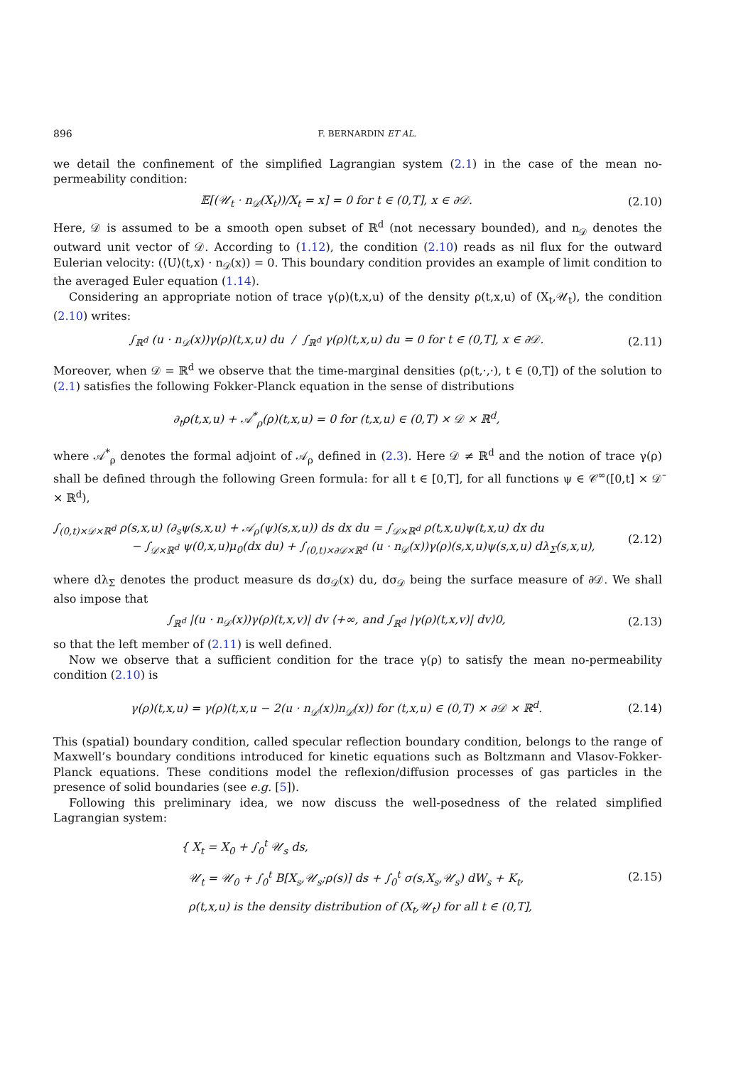896 F. BERNARDIN ET AL.
we detail the confinement of the simplified Lagrangian system (2.1) in the case of the mean no-permeability condition:
𝔼[(𝒰<sub>t</sub> · n<sub>𝒟</sub>(X<sub>t</sub>))/X<sub>t</sub> = x] = 0 for t ∈ (0,T], x ∈ ∂𝒟. (2.10)
Here, 𝒟 is assumed to be a smooth open subset of ℝ<sup>d</sup> (not necessary bounded), and n<sub>𝒟</sub> denotes the outward unit vector of 𝒟. According to (1.12), the condition (2.10) reads as nil flux for the outward Eulerian velocity: (⟨U⟩(t,x) · n<sub>𝒟</sub>(x)) = 0. This boundary condition provides an example of limit condition to the averaged Euler equation (1.14).
Considering an appropriate notion of trace γ(ρ)(t,x,u) of the density ρ(t,x,u) of (X<sub>t</sub>,𝒰<sub>t</sub>), the condition (2.10) writes:
∫<sub>ℝ<sup>d</sup></sub> (u · n<sub>𝒟</sub>(x))γ(ρ)(t,x,u) du / ∫<sub>ℝ<sup>d</sup></sub> γ(ρ)(t,x,u) du = 0 for t ∈ (0,T], x ∈ ∂𝒟. (2.11)
Moreover, when 𝒟 = ℝ<sup>d</sup> we observe that the time-marginal densities (ρ(t,·,·), t ∈ (0,T]) of the solution to (2.1) satisfies the following Fokker-Planck equation in the sense of distributions
∂<sub>t</sub>ρ(t,x,u) + 𝒜<sup>*</sup><sub>ρ</sub>(ρ)(t,x,u) = 0 for (t,x,u) ∈ (0,T) × 𝒟 × ℝ<sup>d</sup>,
where 𝒜<sup>*</sup><sub>ρ</sub> denotes the formal adjoint of 𝒜<sub>ρ</sub> defined in (2.3). Here 𝒟 ≠ ℝ<sup>d</sup> and the notion of trace γ(ρ) shall be defined through the following Green formula: for all t ∈ [0,T], for all functions ψ ∈ 𝒞<sup>∞</sup>([0,t] × 𝒟̄ × ℝ<sup>d</sup>),
∫<sub>(0,t)×𝒟×ℝ<sup>d</sup></sub> ρ(s,x,u) (∂<sub>s</sub>ψ(s,x,u) + 𝒜<sub>ρ</sub>(ψ)(s,x,u)) ds dx du = ∫<sub>𝒟×ℝ<sup>d</sup></sub> ρ(t,x,u)ψ(t,x,u) dx du
− ∫<sub>𝒟×ℝ<sup>d</sup></sub> ψ(0,x,u)μ<sub>0</sub>(dx du) + ∫<sub>(0,t)×∂𝒟×ℝ<sup>d</sup></sub> (u · n<sub>𝒟</sub>(x))γ(ρ)(s,x,u)ψ(s,x,u) dλ<sub>Σ</sub>(s,x,u), (2.12)
where dλ<sub>Σ</sub> denotes the product measure ds dσ<sub>𝒟</sub>(x) du, dσ<sub>𝒟</sub> being the surface measure of ∂𝒟. We shall also impose that
∫<sub>ℝ<sup>d</sup></sub> |(u · n<sub>𝒟</sub>(x))γ(ρ)(t,x,v)| dv ⟨+∞, and ∫<sub>ℝ<sup>d</sup></sub> |γ(ρ)(t,x,v)| dv⟩0, (2.13)
so that the left member of (2.11) is well defined.
Now we observe that a sufficient condition for the trace γ(ρ) to satisfy the mean no-permeability condition (2.10) is
γ(ρ)(t,x,u) = γ(ρ)(t,x,u − 2(u · n<sub>𝒟</sub>(x))n<sub>𝒟</sub>(x)) for (t,x,u) ∈ (0,T) × ∂𝒟 × ℝ<sup>d</sup>. (2.14)
This (spatial) boundary condition, called specular reflection boundary condition, belongs to the range of Maxwell’s boundary conditions introduced for kinetic equations such as Boltzmann and Vlasov-Fokker-Planck equations. These conditions model the reflexion/diffusion processes of gas particles in the presence of solid boundaries (see e.g. [5]).
Following this preliminary idea, we now discuss the well-posedness of the related simplified Lagrangian system:
{ X<sub>t</sub> = X<sub>0</sub> + ∫<sub>0</sub><sup>t</sup> 𝒰<sub>s</sub> ds,
𝒰<sub>t</sub> = 𝒰<sub>0</sub> + ∫<sub>0</sub><sup>t</sup> B[X<sub>s</sub>,𝒰<sub>s</sub>;ρ(s)] ds + ∫<sub>0</sub><sup>t</sup> σ(s,X<sub>s</sub>,𝒰<sub>s</sub>) dW<sub>s</sub> + K<sub>t</sub>,
ρ(t,x,u) is the density distribution of (X<sub>t</sub>,𝒰<sub>t</sub>) for all t ∈ (0,T], (2.15)